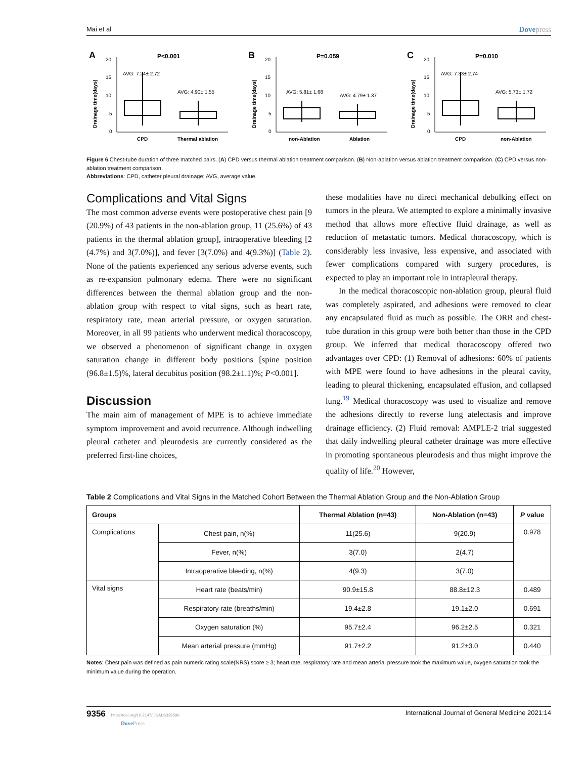Mai et al Dovepress
A
P<0.001
Drainage time(days)
20
15
10
5
0
AVG: 7.24± 2.72
AVG: 4.90± 1.55
CPD
Thermal ablation
B
P=0.059
Drainage time(days)
20
15
10
5
0
AVG: 5.81± 1.68
AVG: 4.79± 1.37
non-Ablation
Ablation
C
P=0.010
Drainage time(days)
20
15
10
5
0
AVG: 7.33± 2.74
AVG: 5.73± 1.72
CPD
non-Ablation
Figure 6 Chest-tube duration of three matched pairs. (A) CPD versus thermal ablation treatment comparison. (B) Non-ablation versus ablation treatment comparison. (C) CPD versus non-ablation treatment comparison.
Abbreviations: CPD, catheter pleural drainage; AVG, average value.
Complications and Vital Signs
The most common adverse events were postoperative chest pain [9 (20.9%) of 43 patients in the non-ablation group, 11 (25.6%) of 43 patients in the thermal ablation group], intraoperative bleeding [2 (4.7%) and 3(7.0%)], and fever [3(7.0%) and 4(9.3%)] (Table 2). None of the patients experienced any serious adverse events, such as re-expansion pulmonary edema. There were no significant differences between the thermal ablation group and the non-ablation group with respect to vital signs, such as heart rate, respiratory rate, mean arterial pressure, or oxygen saturation. Moreover, in all 99 patients who underwent medical thoracoscopy, we observed a phenomenon of significant change in oxygen saturation change in different body positions [spine position (96.8±1.5)%, lateral decubitus position (98.2±1.1)%; P<0.001].
Discussion
The main aim of management of MPE is to achieve immediate symptom improvement and avoid recurrence. Although indwelling pleural catheter and pleurodesis are currently considered as the preferred first-line choices,
these modalities have no direct mechanical debulking effect on tumors in the pleura. We attempted to explore a minimally invasive method that allows more effective fluid drainage, as well as reduction of metastatic tumors. Medical thoracoscopy, which is considerably less invasive, less expensive, and associated with fewer complications compared with surgery procedures, is expected to play an important role in intrapleural therapy.
In the medical thoracoscopic non-ablation group, pleural fluid was completely aspirated, and adhesions were removed to clear any encapsulated fluid as much as possible. The ORR and chest-tube duration in this group were both better than those in the CPD group. We inferred that medical thoracoscopy offered two advantages over CPD: (1) Removal of adhesions: 60% of patients with MPE were found to have adhesions in the pleural cavity, leading to pleural thickening, encapsulated effusion, and collapsed lung.<sup>19</sup> Medical thoracoscopy was used to visualize and remove the adhesions directly to reverse lung atelectasis and improve drainage efficiency. (2) Fluid removal: AMPLE-2 trial suggested that daily indwelling pleural catheter drainage was more effective in promoting spontaneous pleurodesis and thus might improve the quality of life.<sup>20</sup> However,
Table 2 Complications and Vital Signs in the Matched Cohort Between the Thermal Ablation Group and the Non-Ablation Group
| Groups | | Thermal Ablation (n=43) | Non-Ablation (n=43) | P value |
| --- | --- | --- | --- | --- |
| Complications | Chest pain, n(%) | 11(25.6) | 9(20.9) | 0.978 |
| | Fever, n(%) | 3(7.0) | 2(4.7) | |
| | Intraoperative bleeding, n(%) | 4(9.3) | 3(7.0) | |
| Vital signs | Heart rate (beats/min) | 90.9±15.8 | 88.8±12.3 | 0.489 |
| | Respiratory rate (breaths/min) | 19.4±2.8 | 19.1±2.0 | 0.691 |
| | Oxygen saturation (%) | 95.7±2.4 | 96.2±2.5 | 0.321 |
| | Mean arterial pressure (mmHg) | 91.7±2.2 | 91.2±3.0 | 0.440 |
Notes: Chest pain was defined as pain numeric rating scale(NRS) score ≥ 3; heart rate, respiratory rate and mean arterial pressure took the maximum value, oxygen saturation took the minimum value during the operation.
9356 https://doi.org/10.2147/IJGM.S339596
DovePress International Journal of General Medicine 2021:14